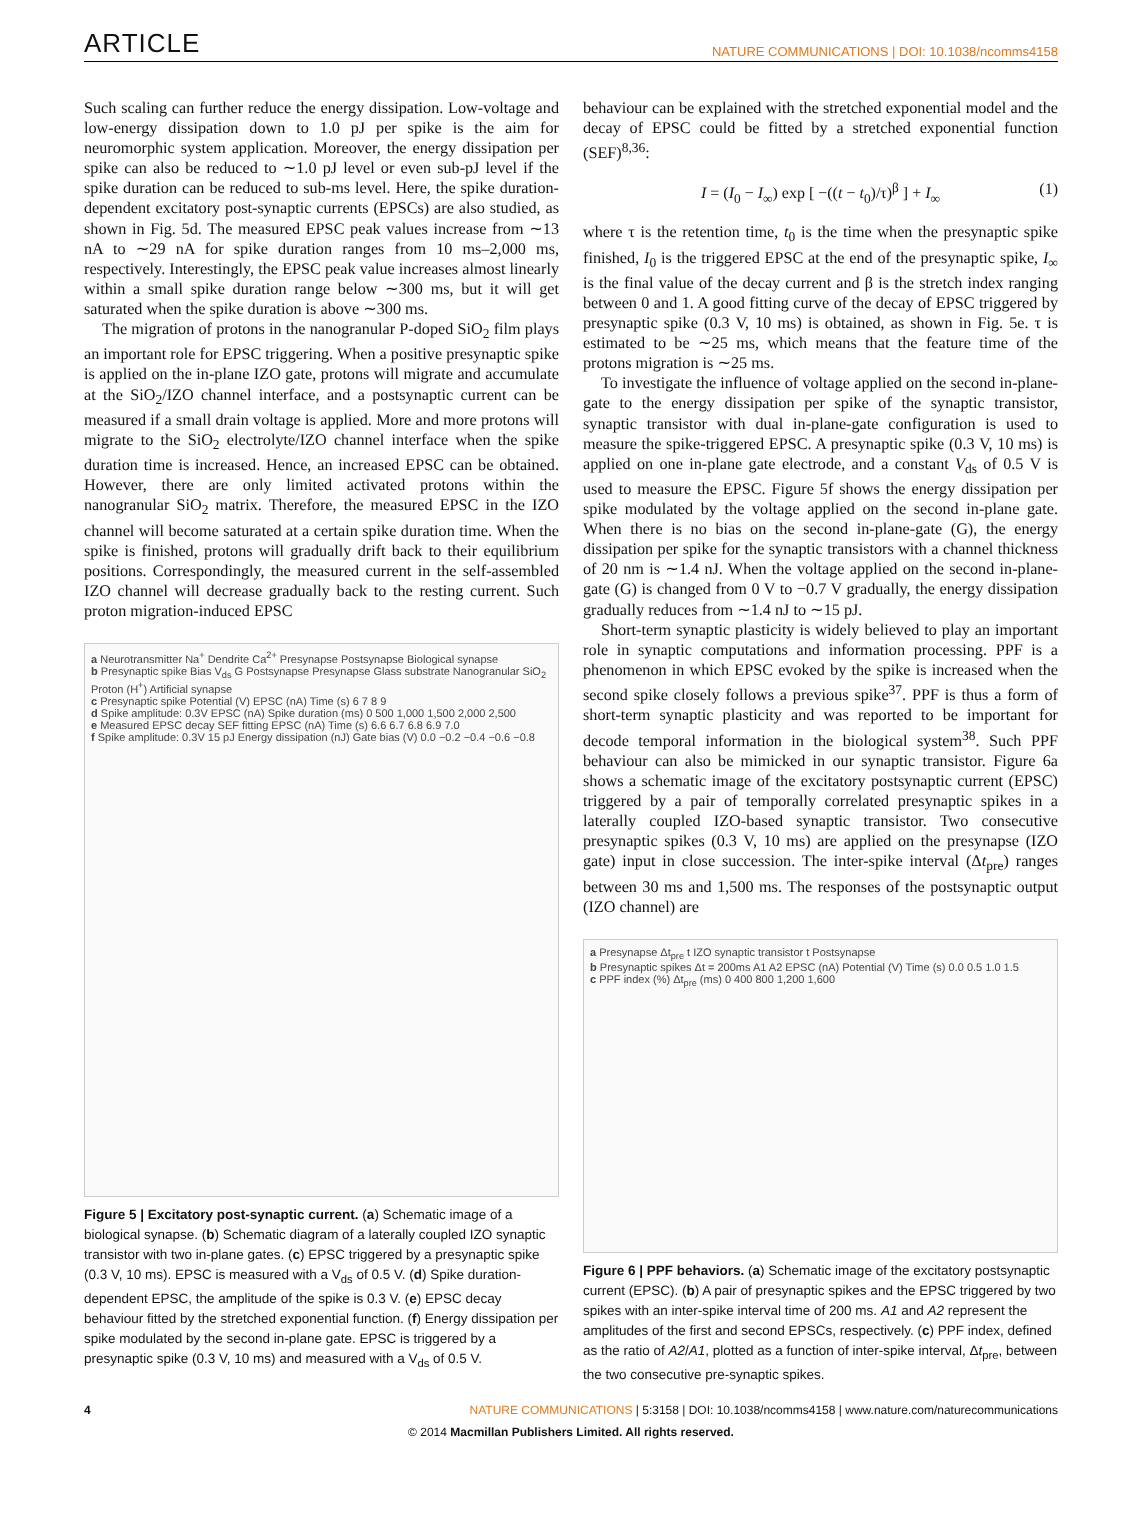ARTICLE
NATURE COMMUNICATIONS | DOI: 10.1038/ncomms4158
Such scaling can further reduce the energy dissipation. Low-voltage and low-energy dissipation down to 1.0 pJ per spike is the aim for neuromorphic system application. Moreover, the energy dissipation per spike can also be reduced to ∼1.0 pJ level or even sub-pJ level if the spike duration can be reduced to sub-ms level. Here, the spike duration-dependent excitatory post-synaptic currents (EPSCs) are also studied, as shown in Fig. 5d. The measured EPSC peak values increase from ∼13 nA to ∼29 nA for spike duration ranges from 10 ms–2,000 ms, respectively. Interestingly, the EPSC peak value increases almost linearly within a small spike duration range below ∼300 ms, but it will get saturated when the spike duration is above ∼300 ms.
The migration of protons in the nanogranular P-doped SiO<sub>2</sub> film plays an important role for EPSC triggering. When a positive presynaptic spike is applied on the in-plane IZO gate, protons will migrate and accumulate at the SiO<sub>2</sub>/IZO channel interface, and a postsynaptic current can be measured if a small drain voltage is applied. More and more protons will migrate to the SiO<sub>2</sub> electrolyte/IZO channel interface when the spike duration time is increased. Hence, an increased EPSC can be obtained. However, there are only limited activated protons within the nanogranular SiO<sub>2</sub> matrix. Therefore, the measured EPSC in the IZO channel will become saturated at a certain spike duration time. When the spike is finished, protons will gradually drift back to their equilibrium positions. Correspondingly, the measured current in the self-assembled IZO channel will decrease gradually back to the resting current. Such proton migration-induced EPSC
a Neurotransmitter Na<sup>+</sup> Dendrite Ca<sup>2+</sup> Presynapse Postsynapse Biological synapse
b Presynaptic spike Bias V<sub>ds</sub> G Postsynapse Presynapse Glass substrate Nanogranular SiO<sub>2</sub> Proton (H<sup>+</sup>) Artificial synapse
c Presynaptic spike Potential (V) EPSC (nA) Time (s) 6 7 8 9
d Spike amplitude: 0.3V EPSC (nA) Spike duration (ms) 0 500 1,000 1,500 2,000 2,500
e Measured EPSC decay SEF fitting EPSC (nA) Time (s) 6.6 6.7 6.8 6.9 7.0
f Spike amplitude: 0.3V 15 pJ Energy dissipation (nJ) Gate bias (V) 0.0 −0.2 −0.4 −0.6 −0.8
Figure 5 | Excitatory post-synaptic current. (a) Schematic image of a biological synapse. (b) Schematic diagram of a laterally coupled IZO synaptic transistor with two in-plane gates. (c) EPSC triggered by a presynaptic spike (0.3 V, 10 ms). EPSC is measured with a V<sub>ds</sub> of 0.5 V. (d) Spike duration-dependent EPSC, the amplitude of the spike is 0.3 V. (e) EPSC decay behaviour fitted by the stretched exponential function. (f) Energy dissipation per spike modulated by the second in-plane gate. EPSC is triggered by a presynaptic spike (0.3 V, 10 ms) and measured with a V<sub>ds</sub> of 0.5 V.
behaviour can be explained with the stretched exponential model and the decay of EPSC could be fitted by a stretched exponential function (SEF)<sup>8,36</sup>:
I = (I<sub>0</sub> − I<sub>∞</sub>) exp [ −((t − t<sub>0</sub>)/τ)<sup>β</sup> ] + I<sub>∞</sub> (1)
where τ is the retention time, t<sub>0</sub> is the time when the presynaptic spike finished, I<sub>0</sub> is the triggered EPSC at the end of the presynaptic spike, I<sub>∞</sub> is the final value of the decay current and β is the stretch index ranging between 0 and 1. A good fitting curve of the decay of EPSC triggered by presynaptic spike (0.3 V, 10 ms) is obtained, as shown in Fig. 5e. τ is estimated to be ∼25 ms, which means that the feature time of the protons migration is ∼25 ms.
To investigate the influence of voltage applied on the second in-plane-gate to the energy dissipation per spike of the synaptic transistor, synaptic transistor with dual in-plane-gate configuration is used to measure the spike-triggered EPSC. A presynaptic spike (0.3 V, 10 ms) is applied on one in-plane gate electrode, and a constant V<sub>ds</sub> of 0.5 V is used to measure the EPSC. Figure 5f shows the energy dissipation per spike modulated by the voltage applied on the second in-plane gate. When there is no bias on the second in-plane-gate (G), the energy dissipation per spike for the synaptic transistors with a channel thickness of 20 nm is ∼1.4 nJ. When the voltage applied on the second in-plane-gate (G) is changed from 0 V to −0.7 V gradually, the energy dissipation gradually reduces from ∼1.4 nJ to ∼15 pJ.
Short-term synaptic plasticity is widely believed to play an important role in synaptic computations and information processing. PPF is a phenomenon in which EPSC evoked by the spike is increased when the second spike closely follows a previous spike<sup>37</sup>. PPF is thus a form of short-term synaptic plasticity and was reported to be important for decode temporal information in the biological system<sup>38</sup>. Such PPF behaviour can also be mimicked in our synaptic transistor. Figure 6a shows a schematic image of the excitatory postsynaptic current (EPSC) triggered by a pair of temporally correlated presynaptic spikes in a laterally coupled IZO-based synaptic transistor. Two consecutive presynaptic spikes (0.3 V, 10 ms) are applied on the presynapse (IZO gate) input in close succession. The inter-spike interval (Δt<sub>pre</sub>) ranges between 30 ms and 1,500 ms. The responses of the postsynaptic output (IZO channel) are
a Presynapse Δt<sub>pre</sub> t IZO synaptic transistor t Postsynapse
b Presynaptic spikes Δt = 200ms A1 A2 EPSC (nA) Potential (V) Time (s) 0.0 0.5 1.0 1.5
c PPF index (%) Δt<sub>pre</sub> (ms) 0 400 800 1,200 1,600
Figure 6 | PPF behaviors. (a) Schematic image of the excitatory postsynaptic current (EPSC). (b) A pair of presynaptic spikes and the EPSC triggered by two spikes with an inter-spike interval time of 200 ms. A1 and A2 represent the amplitudes of the first and second EPSCs, respectively. (c) PPF index, defined as the ratio of A2/A1, plotted as a function of inter-spike interval, Δt<sub>pre</sub>, between the two consecutive pre-synaptic spikes.
4 NATURE COMMUNICATIONS | 5:3158 | DOI: 10.1038/ncomms4158 | www.nature.com/naturecommunications
© 2014 Macmillan Publishers Limited. All rights reserved.